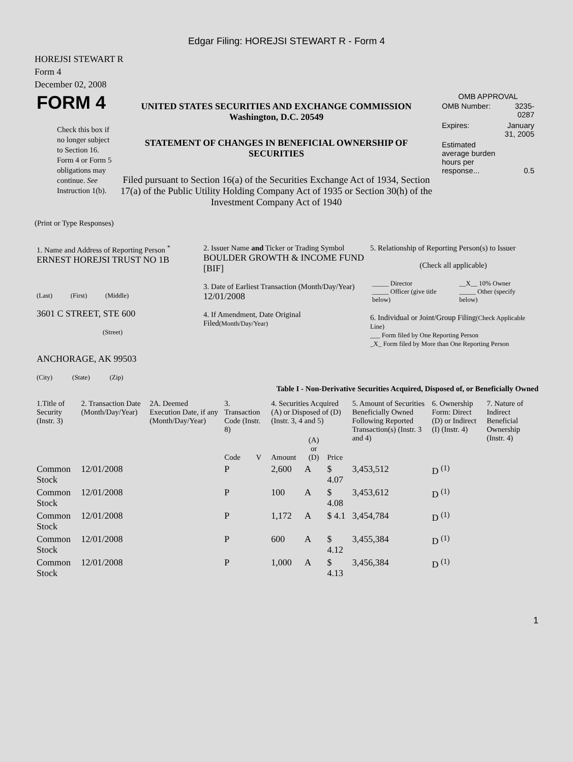Edgar Filing: HOREJSI STEWART R - Form 4
HOREJSI STEWART R
Form 4
December 02, 2008
| FORM 4 Check this box if no longer subject to Section 16. Form 4 or Form 5 obligations may continue. See Instruction 1(b). | UNITED STATES SECURITIES AND EXCHANGE COMMISSION Washington, D.C. 20549 STATEMENT OF CHANGES IN BENEFICIAL OWNERSHIP OF SECURITIES Filed pursuant to Section 16(a) of the Securities Exchange Act of 1934, Section 17(a) of the Public Utility Holding Company Act of 1935 or Section 30(h) of the Investment Company Act of 1940 | OMB APPROVAL / OMB Number: / 3235-0287 / / Expires: / January 31, 2005 / / Estimated average burden hours per response... / 0.5 / |
(Print or Type Responses)
| 1. Name and Address of Reporting Person <sup>*</sup> ERNEST HOREJSI TRUST NO 1B (Last) (First) (Middle) 3601 C STREET, STE 600 (Street) ANCHORAGE, AK 99503 (City) (State) (Zip) | 2. Issuer Name and Ticker or Trading Symbol BOULDER GROWTH & INCOME FUND [BIF] 3. Date of Earliest Transaction (Month/Day/Year) 12/01/2008 4. If Amendment, Date Original Filed (Month/Day/Year) | 5. Relationship of Reporting Person(s) to Issuer (Check all applicable) / _____ Director _____ Officer (give title below) / __X__ 10% Owner _____ Other (specify below) / 6. Individual or Joint/Group Filing (Check Applicable Line) ___ Form filed by One Reporting Person _X_ Form filed by More than One Reporting Person |
Table I - Non-Derivative Securities Acquired, Disposed of, or Beneficially Owned
| 1.Title of Security (Instr. 3) | 2. Transaction Date (Month/Day/Year) | 2A. Deemed Execution Date, if any (Month/Day/Year) | 3. Transaction Code (Instr. 8) | | 4. Securities Acquired (A) or Disposed of (D) (Instr. 3, 4 and 5) | | | 5. Amount of Securities Beneficially Owned Following Reported Transaction(s) (Instr. 3 and 4) | 6. Ownership Form: Direct (D) or Indirect (I) (Instr. 4) | 7. Nature of Indirect Beneficial Ownership (Instr. 4) |
| --- | --- | --- | --- | --- | --- | --- | --- | --- | --- | --- |
| | | | Code | V | Amount | (A) or (D) | Price | | | |
| Common Stock | 12/01/2008 | | P | | 2,600 | A | $ 4.07 | 3,453,512 | D <sup>(1)</sup> | |
| Common Stock | 12/01/2008 | | P | | 100 | A | $ 4.08 | 3,453,612 | D <sup>(1)</sup> | |
| Common Stock | 12/01/2008 | | P | | 1,172 | A | $ 4.1 | 3,454,784 | D <sup>(1)</sup> | |
| Common Stock | 12/01/2008 | | P | | 600 | A | $ 4.12 | 3,455,384 | D <sup>(1)</sup> | |
| Common Stock | 12/01/2008 | | P | | 1,000 | A | $ 4.13 | 3,456,384 | D <sup>(1)</sup> | |
1